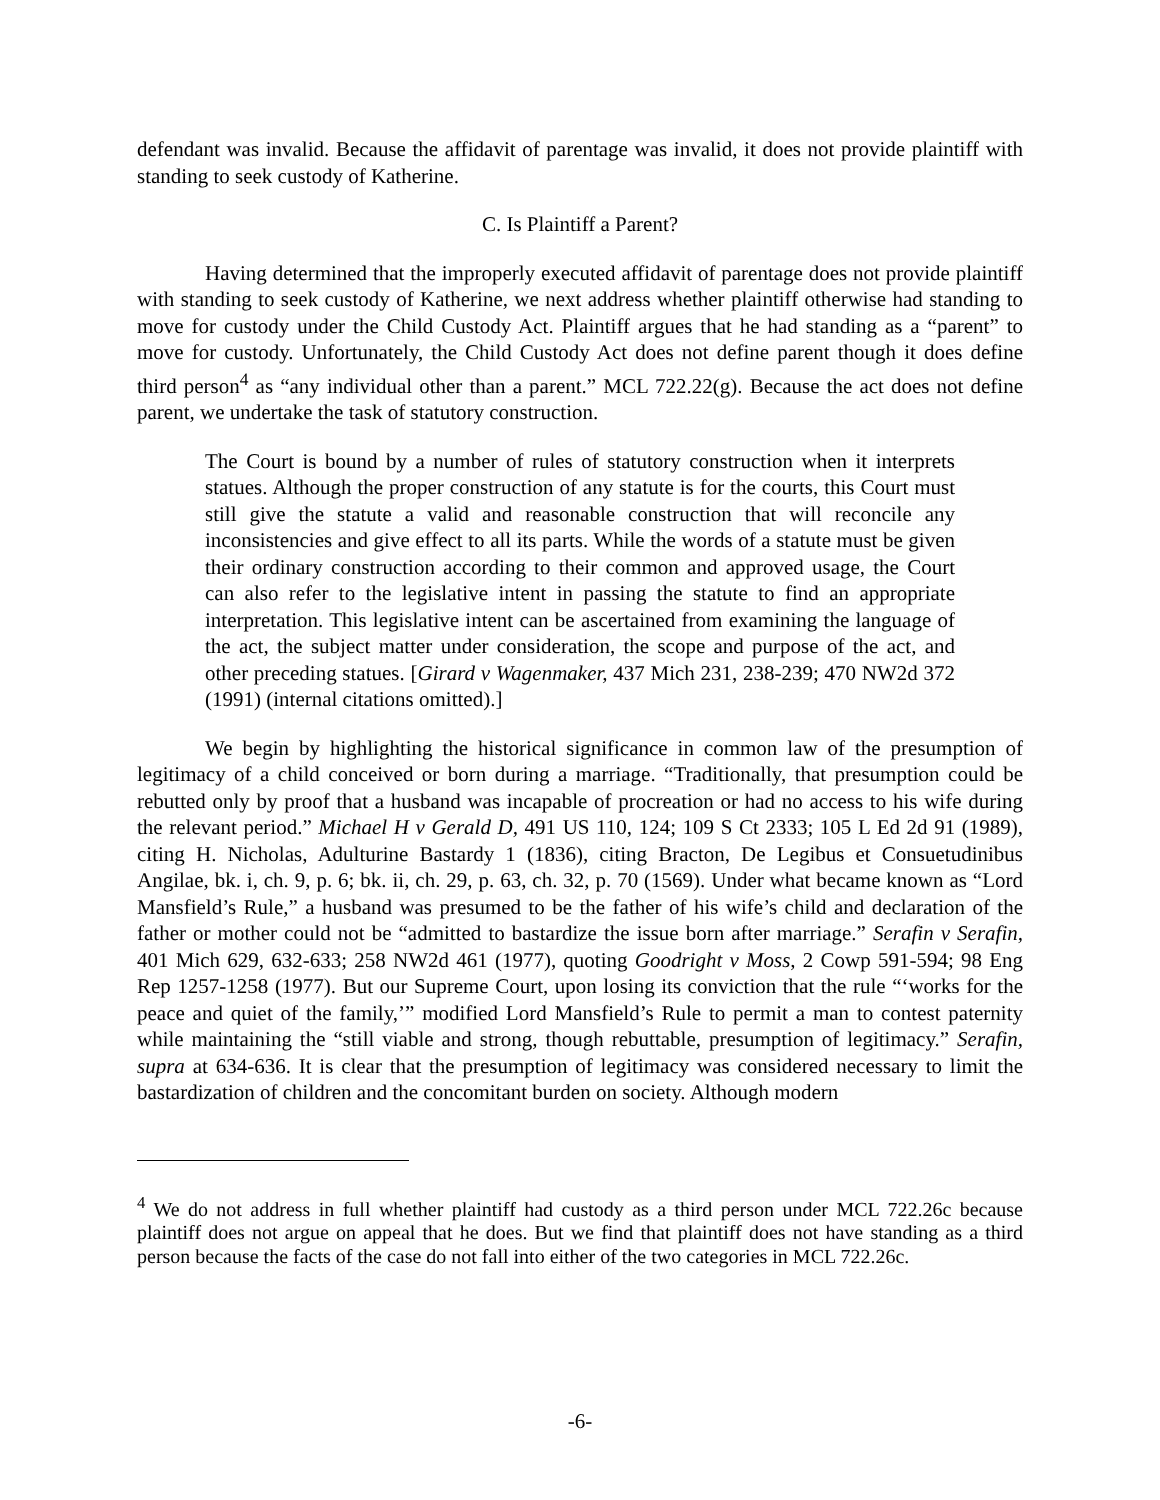defendant was invalid. Because the affidavit of parentage was invalid, it does not provide plaintiff with standing to seek custody of Katherine.
C. Is Plaintiff a Parent?
Having determined that the improperly executed affidavit of parentage does not provide plaintiff with standing to seek custody of Katherine, we next address whether plaintiff otherwise had standing to move for custody under the Child Custody Act. Plaintiff argues that he had standing as a “parent” to move for custody. Unfortunately, the Child Custody Act does not define parent though it does define third person<sup>4</sup> as “any individual other than a parent.” MCL 722.22(g). Because the act does not define parent, we undertake the task of statutory construction.
The Court is bound by a number of rules of statutory construction when it interprets statues. Although the proper construction of any statute is for the courts, this Court must still give the statute a valid and reasonable construction that will reconcile any inconsistencies and give effect to all its parts. While the words of a statute must be given their ordinary construction according to their common and approved usage, the Court can also refer to the legislative intent in passing the statute to find an appropriate interpretation. This legislative intent can be ascertained from examining the language of the act, the subject matter under consideration, the scope and purpose of the act, and other preceding statues. [Girard v Wagenmaker, 437 Mich 231, 238-239; 470 NW2d 372 (1991) (internal citations omitted).]
We begin by highlighting the historical significance in common law of the presumption of legitimacy of a child conceived or born during a marriage. “Traditionally, that presumption could be rebutted only by proof that a husband was incapable of procreation or had no access to his wife during the relevant period.” Michael H v Gerald D, 491 US 110, 124; 109 S Ct 2333; 105 L Ed 2d 91 (1989), citing H. Nicholas, Adulturine Bastardy 1 (1836), citing Bracton, De Legibus et Consuetudinibus Angilae, bk. i, ch. 9, p. 6; bk. ii, ch. 29, p. 63, ch. 32, p. 70 (1569). Under what became known as “Lord Mansfield’s Rule,” a husband was presumed to be the father of his wife’s child and declaration of the father or mother could not be “admitted to bastardize the issue born after marriage.” Serafin v Serafin, 401 Mich 629, 632-633; 258 NW2d 461 (1977), quoting Goodright v Moss, 2 Cowp 591-594; 98 Eng Rep 1257-1258 (1977). But our Supreme Court, upon losing its conviction that the rule “‘works for the peace and quiet of the family,’” modified Lord Mansfield’s Rule to permit a man to contest paternity while maintaining the “still viable and strong, though rebuttable, presumption of legitimacy.” Serafin, supra at 634-636. It is clear that the presumption of legitimacy was considered necessary to limit the bastardization of children and the concomitant burden on society. Although modern
<sup>4</sup> We do not address in full whether plaintiff had custody as a third person under MCL 722.26c because plaintiff does not argue on appeal that he does. But we find that plaintiff does not have standing as a third person because the facts of the case do not fall into either of the two categories in MCL 722.26c.
-6-